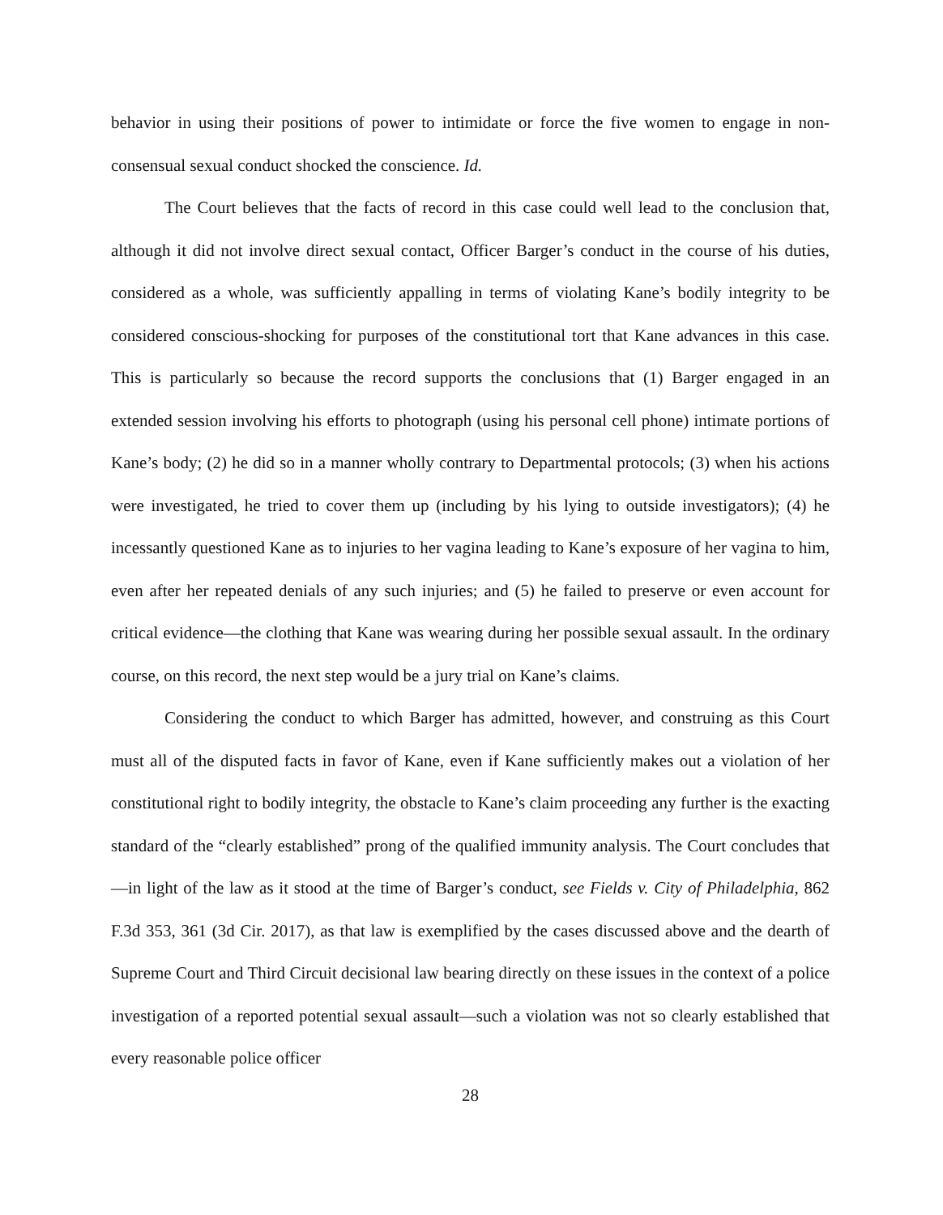behavior in using their positions of power to intimidate or force the five women to engage in non-consensual sexual conduct shocked the conscience. Id.
The Court believes that the facts of record in this case could well lead to the conclusion that, although it did not involve direct sexual contact, Officer Barger’s conduct in the course of his duties, considered as a whole, was sufficiently appalling in terms of violating Kane’s bodily integrity to be considered conscious-shocking for purposes of the constitutional tort that Kane advances in this case. This is particularly so because the record supports the conclusions that (1) Barger engaged in an extended session involving his efforts to photograph (using his personal cell phone) intimate portions of Kane’s body; (2) he did so in a manner wholly contrary to Departmental protocols; (3) when his actions were investigated, he tried to cover them up (including by his lying to outside investigators); (4) he incessantly questioned Kane as to injuries to her vagina leading to Kane’s exposure of her vagina to him, even after her repeated denials of any such injuries; and (5) he failed to preserve or even account for critical evidence—the clothing that Kane was wearing during her possible sexual assault. In the ordinary course, on this record, the next step would be a jury trial on Kane’s claims.
Considering the conduct to which Barger has admitted, however, and construing as this Court must all of the disputed facts in favor of Kane, even if Kane sufficiently makes out a violation of her constitutional right to bodily integrity, the obstacle to Kane’s claim proceeding any further is the exacting standard of the “clearly established” prong of the qualified immunity analysis. The Court concludes that—in light of the law as it stood at the time of Barger’s conduct, see Fields v. City of Philadelphia, 862 F.3d 353, 361 (3d Cir. 2017), as that law is exemplified by the cases discussed above and the dearth of Supreme Court and Third Circuit decisional law bearing directly on these issues in the context of a police investigation of a reported potential sexual assault—such a violation was not so clearly established that every reasonable police officer
28